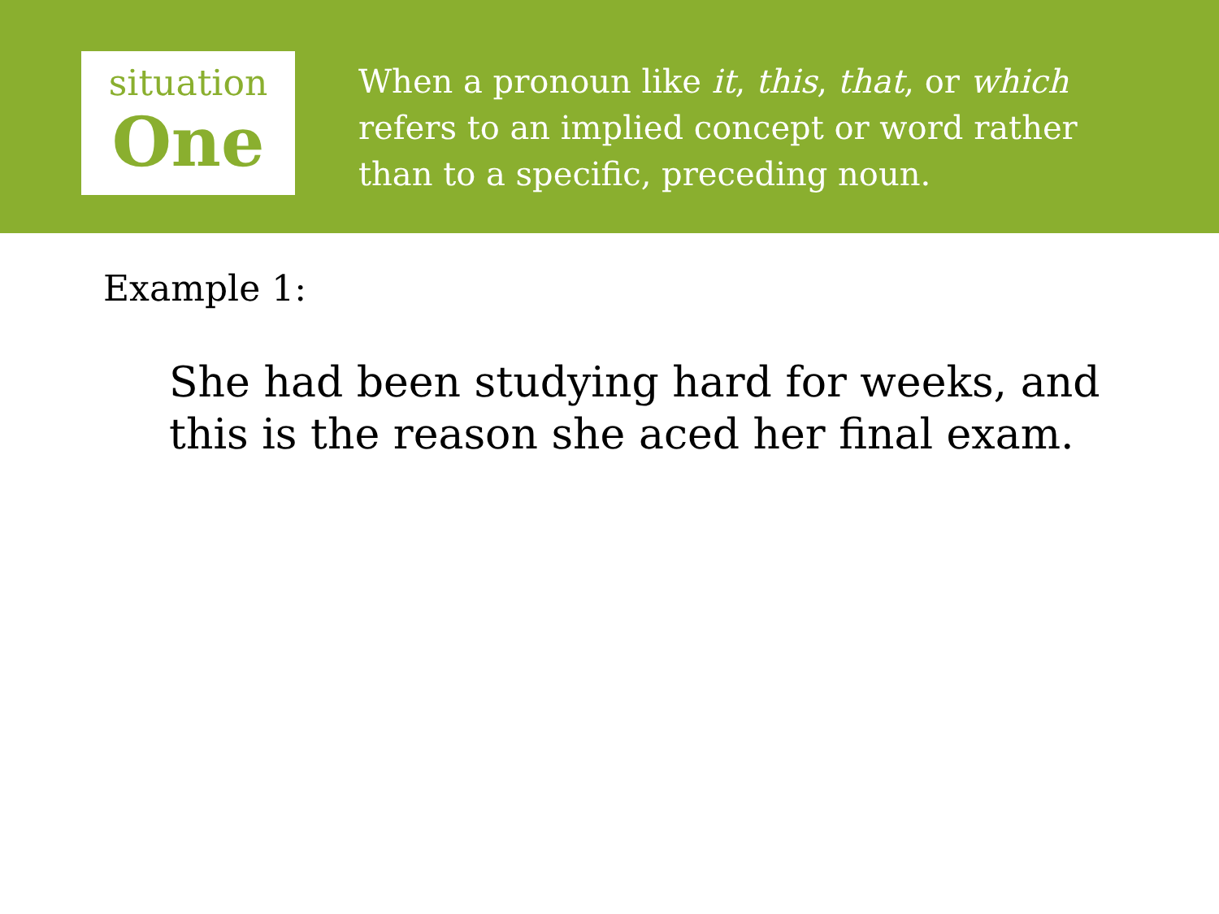situation
One
When a pronoun like it, this, that, or which refers to an implied concept or word rather than to a specific, preceding noun.
Example 1:
She had been studying hard for weeks, and this is the reason she aced her final exam.